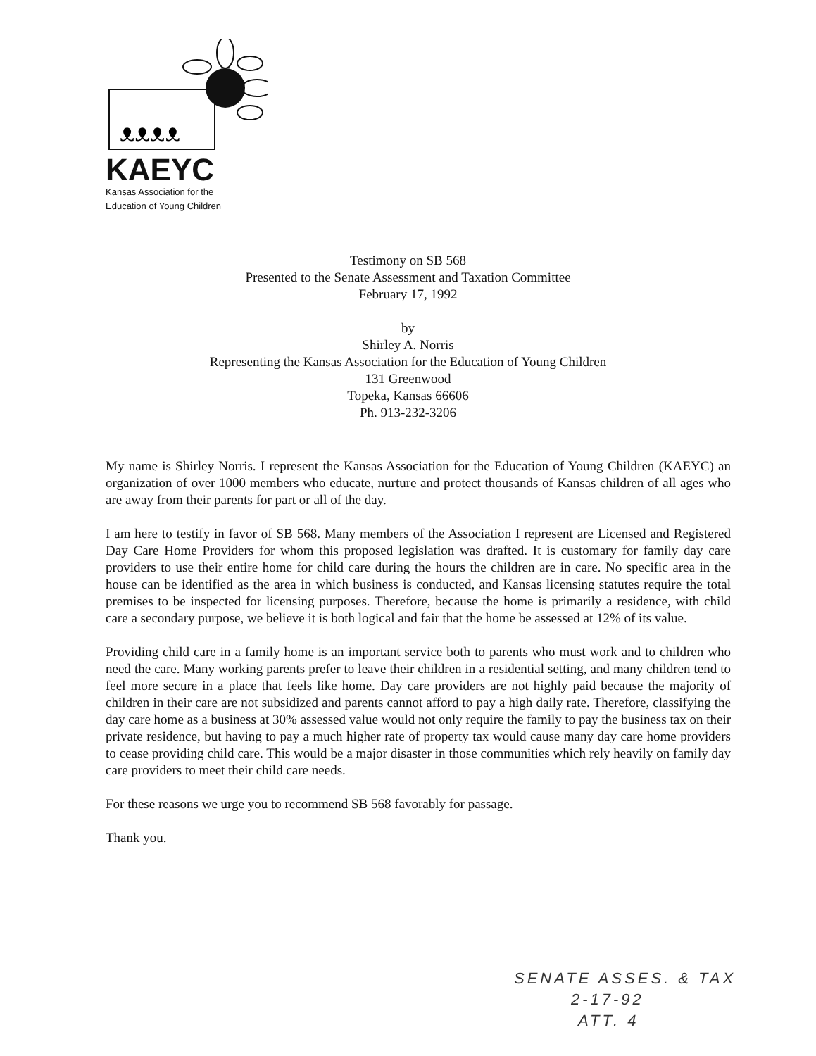ᴥᴥᴥᴥ
KAEYC
Kansas Association for the
Education of Young Children
Testimony on SB 568
Presented to the Senate Assessment and Taxation Committee
February 17, 1992
by
Shirley A. Norris
Representing the Kansas Association for the Education of Young Children
131 Greenwood
Topeka, Kansas 66606
Ph. 913-232-3206
My name is Shirley Norris. I represent the Kansas Association for the Education of Young Children (KAEYC) an organization of over 1000 members who educate, nurture and protect thousands of Kansas children of all ages who are away from their parents for part or all of the day.
I am here to testify in favor of SB 568. Many members of the Association I represent are Licensed and Registered Day Care Home Providers for whom this proposed legislation was drafted. It is customary for family day care providers to use their entire home for child care during the hours the children are in care. No specific area in the house can be identified as the area in which business is conducted, and Kansas licensing statutes require the total premises to be inspected for licensing purposes. Therefore, because the home is primarily a residence, with child care a secondary purpose, we believe it is both logical and fair that the home be assessed at 12% of its value.
Providing child care in a family home is an important service both to parents who must work and to children who need the care. Many working parents prefer to leave their children in a residential setting, and many children tend to feel more secure in a place that feels like home. Day care providers are not highly paid because the majority of children in their care are not subsidized and parents cannot afford to pay a high daily rate. Therefore, classifying the day care home as a business at 30% assessed value would not only require the family to pay the business tax on their private residence, but having to pay a much higher rate of property tax would cause many day care home providers to cease providing child care. This would be a major disaster in those communities which rely heavily on family day care providers to meet their child care needs.
For these reasons we urge you to recommend SB 568 favorably for passage.
Thank you.
SENATE ASSES. & TAX
2-17-92
ATT. 4